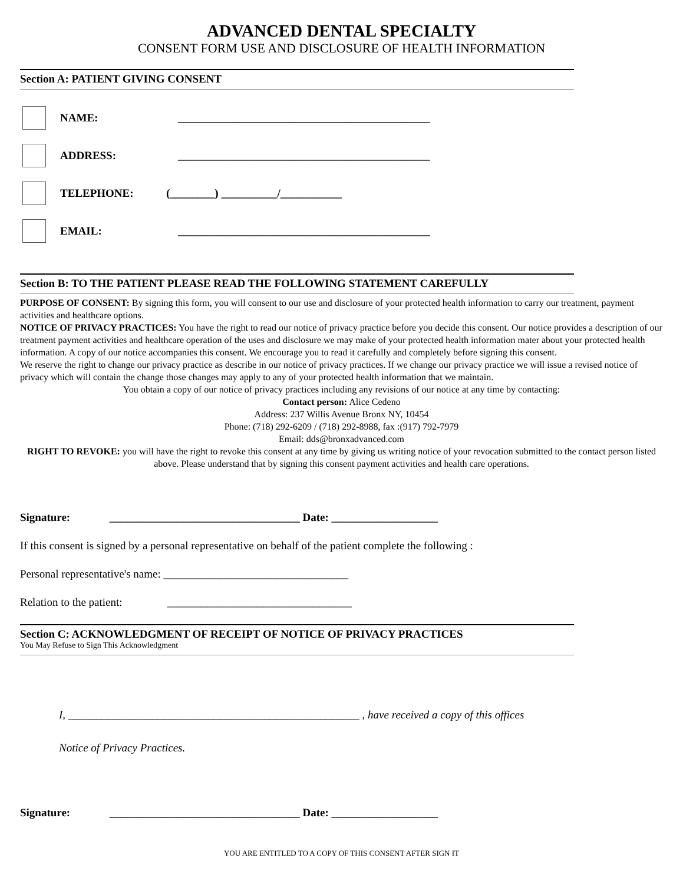ADVANCED DENTAL SPECIALTY
CONSENT FORM USE AND DISCLOSURE OF HEALTH INFORMATION
Section A: PATIENT GIVING CONSENT
NAME: _____________________________________________
ADDRESS: _____________________________________________
TELEPHONE: (________) __________/___________
EMAIL: _____________________________________________
Section B: TO THE PATIENT PLEASE READ THE FOLLOWING STATEMENT CAREFULLY
PURPOSE OF CONSENT: By signing this form, you will consent to our use and disclosure of your protected health information to carry our treatment, payment activities and healthcare options.
NOTICE OF PRIVACY PRACTICES: You have the right to read our notice of privacy practice before you decide this consent. Our notice provides a description of our treatment payment activities and healthcare operation of the uses and disclosure we may make of your protected health information mater about your protected health information. A copy of our notice accompanies this consent. We encourage you to read it carefully and completely before signing this consent.
We reserve the right to change our privacy practice as describe in our notice of privacy practices. If we change our privacy practice we will issue a revised notice of privacy which will contain the change those changes may apply to any of your protected health information that we maintain.
You obtain a copy of our notice of privacy practices including any revisions of our notice at any time by contacting:
Contact person: Alice Cedeno
Address: 237 Willis Avenue Bronx NY, 10454
Phone: (718) 292-6209 / (718) 292-8988, fax :(917) 792-7979
Email: dds@bronxadvanced.com
RIGHT TO REVOKE: you will have the right to revoke this consent at any time by giving us writing notice of your revocation submitted to the contact person listed above. Please understand that by signing this consent payment activities and health care operations.
Signature: __________________________________ Date: ___________________
If this consent is signed by a personal representative on behalf of the patient complete the following :
Personal representative's name: _________________________________
Relation to the patient: _________________________________
Section C: ACKNOWLEDGMENT OF RECEIPT OF NOTICE OF PRIVACY PRACTICES
You May Refuse to Sign This Acknowledgment
I, ____________________________________________________ , have received a copy of this offices
Notice of Privacy Practices.
Signature: __________________________________ Date: ___________________
YOU ARE ENTITLED TO A COPY OF THIS CONSENT AFTER SIGN IT